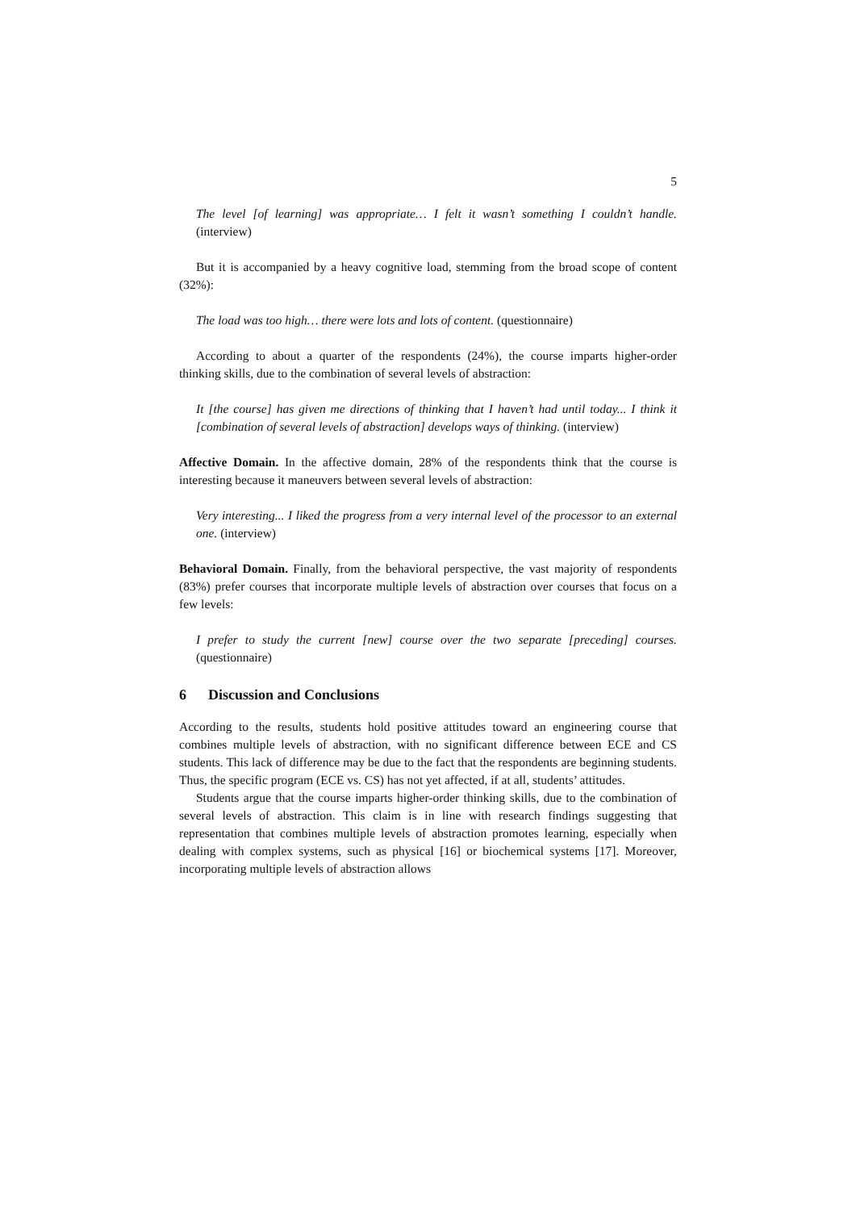5
The level [of learning] was appropriate… I felt it wasn’t something I couldn’t handle. (interview)
But it is accompanied by a heavy cognitive load, stemming from the broad scope of content (32%):
The load was too high… there were lots and lots of content. (questionnaire)
According to about a quarter of the respondents (24%), the course imparts higher-order thinking skills, due to the combination of several levels of abstraction:
It [the course] has given me directions of thinking that I haven’t had until today... I think it [combination of several levels of abstraction] develops ways of thinking. (interview)
Affective Domain. In the affective domain, 28% of the respondents think that the course is interesting because it maneuvers between several levels of abstraction:
Very interesting... I liked the progress from a very internal level of the processor to an external one. (interview)
Behavioral Domain. Finally, from the behavioral perspective, the vast majority of respondents (83%) prefer courses that incorporate multiple levels of abstraction over courses that focus on a few levels:
I prefer to study the current [new] course over the two separate [preceding] courses. (questionnaire)
6 Discussion and Conclusions
According to the results, students hold positive attitudes toward an engineering course that combines multiple levels of abstraction, with no significant difference between ECE and CS students. This lack of difference may be due to the fact that the respondents are beginning students. Thus, the specific program (ECE vs. CS) has not yet affected, if at all, students’ attitudes.
Students argue that the course imparts higher-order thinking skills, due to the combination of several levels of abstraction. This claim is in line with research findings suggesting that representation that combines multiple levels of abstraction promotes learning, especially when dealing with complex systems, such as physical [16] or biochemical systems [17]. Moreover, incorporating multiple levels of abstraction allows